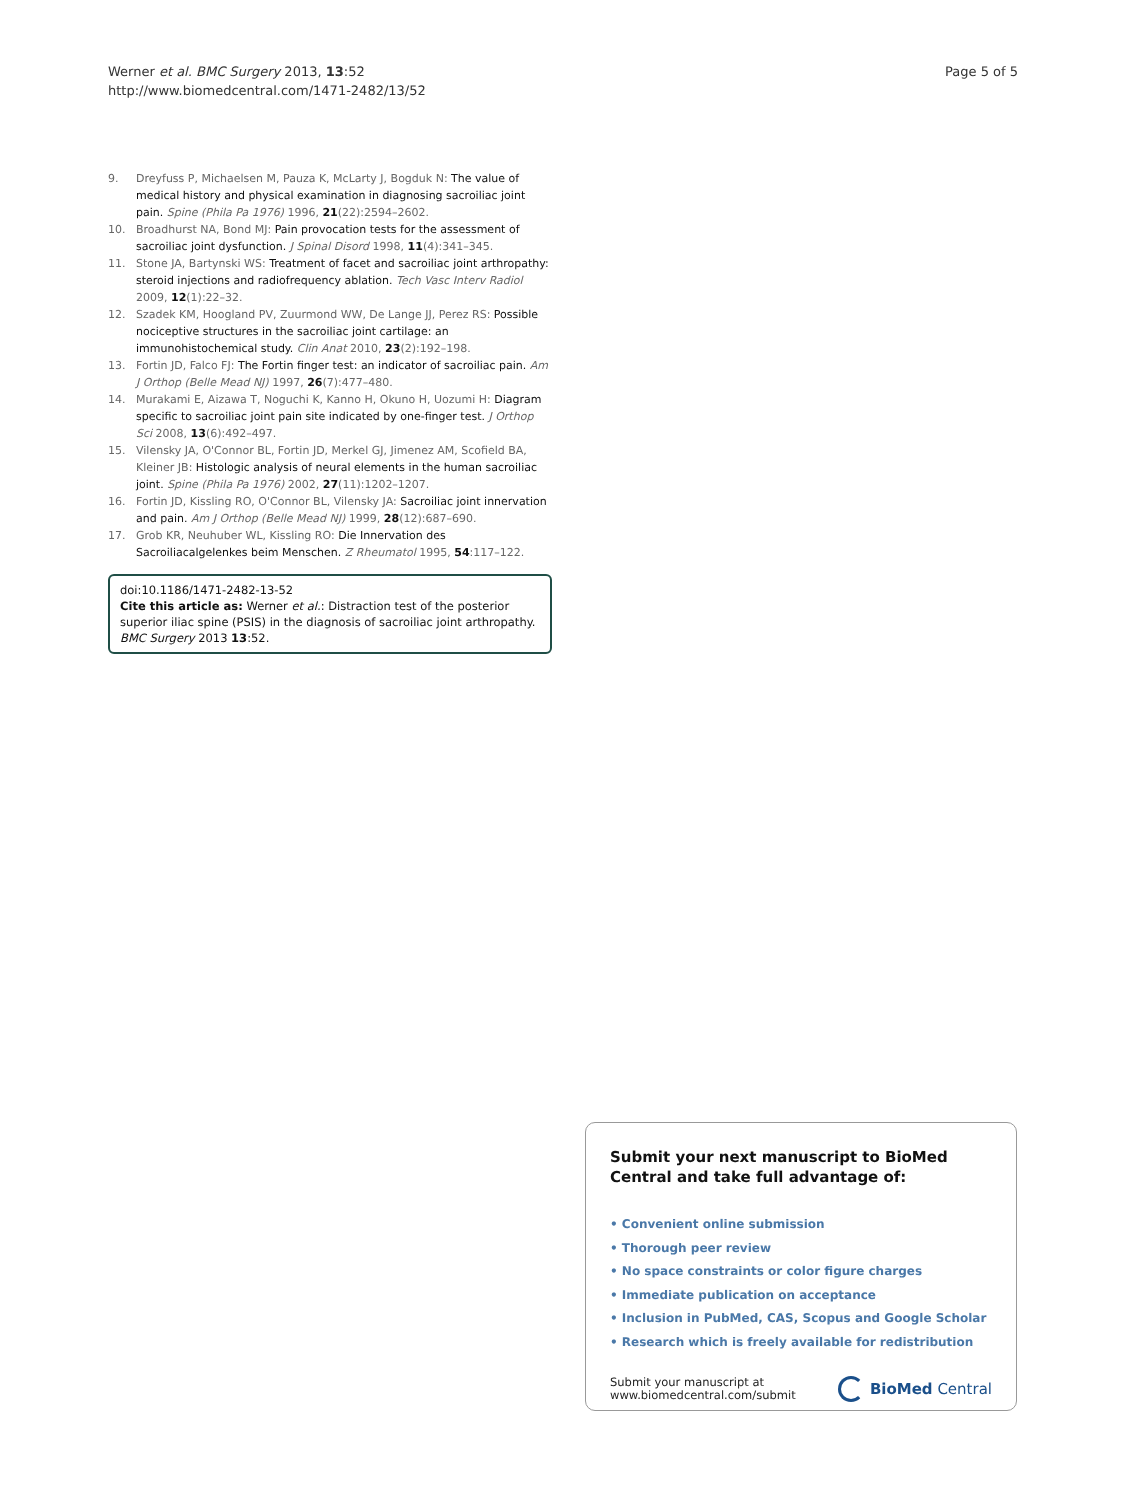Werner et al. BMC Surgery 2013, 13:52
http://www.biomedcentral.com/1471-2482/13/52
Page 5 of 5
9. Dreyfuss P, Michaelsen M, Pauza K, McLarty J, Bogduk N: The value of medical history and physical examination in diagnosing sacroiliac joint pain. Spine (Phila Pa 1976) 1996, 21(22):2594–2602.
10. Broadhurst NA, Bond MJ: Pain provocation tests for the assessment of sacroiliac joint dysfunction. J Spinal Disord 1998, 11(4):341–345.
11. Stone JA, Bartynski WS: Treatment of facet and sacroiliac joint arthropathy: steroid injections and radiofrequency ablation. Tech Vasc Interv Radiol 2009, 12(1):22–32.
12. Szadek KM, Hoogland PV, Zuurmond WW, De Lange JJ, Perez RS: Possible nociceptive structures in the sacroiliac joint cartilage: an immunohistochemical study. Clin Anat 2010, 23(2):192–198.
13. Fortin JD, Falco FJ: The Fortin finger test: an indicator of sacroiliac pain. Am J Orthop (Belle Mead NJ) 1997, 26(7):477–480.
14. Murakami E, Aizawa T, Noguchi K, Kanno H, Okuno H, Uozumi H: Diagram specific to sacroiliac joint pain site indicated by one-finger test. J Orthop Sci 2008, 13(6):492–497.
15. Vilensky JA, O'Connor BL, Fortin JD, Merkel GJ, Jimenez AM, Scofield BA, Kleiner JB: Histologic analysis of neural elements in the human sacroiliac joint. Spine (Phila Pa 1976) 2002, 27(11):1202–1207.
16. Fortin JD, Kissling RO, O'Connor BL, Vilensky JA: Sacroiliac joint innervation and pain. Am J Orthop (Belle Mead NJ) 1999, 28(12):687–690.
17. Grob KR, Neuhuber WL, Kissling RO: Die Innervation des Sacroiliacalgelenkes beim Menschen. Z Rheumatol 1995, 54:117–122.
doi:10.1186/1471-2482-13-52
Cite this article as: Werner et al.: Distraction test of the posterior superior iliac spine (PSIS) in the diagnosis of sacroiliac joint arthropathy. BMC Surgery 2013 13:52.
Submit your next manuscript to BioMed Central and take full advantage of:
• Convenient online submission
• Thorough peer review
• No space constraints or color figure charges
• Immediate publication on acceptance
• Inclusion in PubMed, CAS, Scopus and Google Scholar
• Research which is freely available for redistribution
Submit your manuscript at
www.biomedcentral.com/submit
BioMed Central